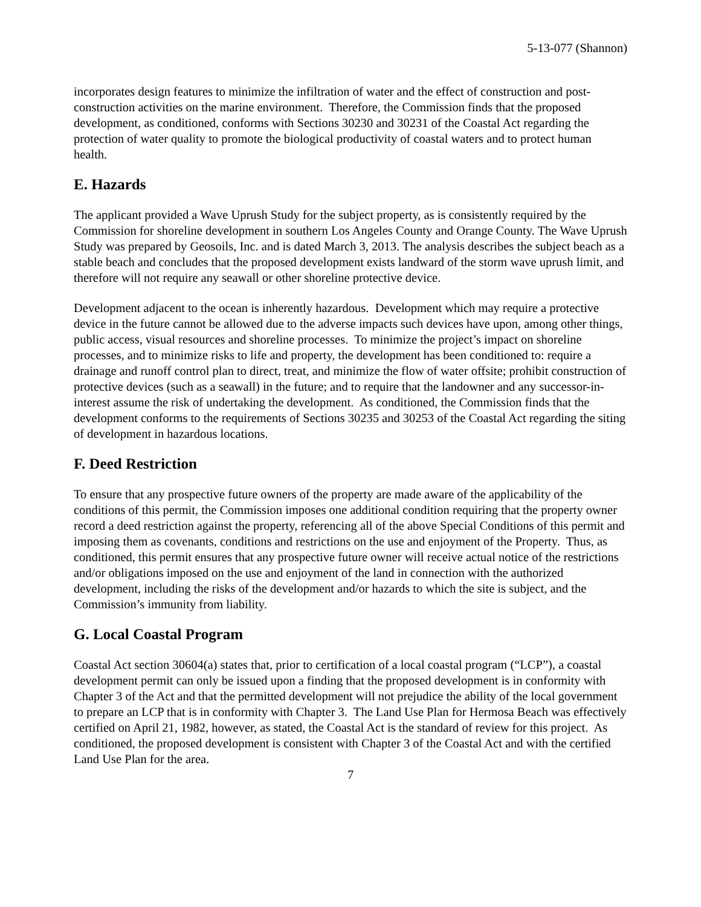5-13-077 (Shannon)
incorporates design features to minimize the infiltration of water and the effect of construction and post-construction activities on the marine environment. Therefore, the Commission finds that the proposed development, as conditioned, conforms with Sections 30230 and 30231 of the Coastal Act regarding the protection of water quality to promote the biological productivity of coastal waters and to protect human health.
E. Hazards
The applicant provided a Wave Uprush Study for the subject property, as is consistently required by the Commission for shoreline development in southern Los Angeles County and Orange County. The Wave Uprush Study was prepared by Geosoils, Inc. and is dated March 3, 2013. The analysis describes the subject beach as a stable beach and concludes that the proposed development exists landward of the storm wave uprush limit, and therefore will not require any seawall or other shoreline protective device.
Development adjacent to the ocean is inherently hazardous. Development which may require a protective device in the future cannot be allowed due to the adverse impacts such devices have upon, among other things, public access, visual resources and shoreline processes. To minimize the project’s impact on shoreline processes, and to minimize risks to life and property, the development has been conditioned to: require a drainage and runoff control plan to direct, treat, and minimize the flow of water offsite; prohibit construction of protective devices (such as a seawall) in the future; and to require that the landowner and any successor-in-interest assume the risk of undertaking the development. As conditioned, the Commission finds that the development conforms to the requirements of Sections 30235 and 30253 of the Coastal Act regarding the siting of development in hazardous locations.
F. Deed Restriction
To ensure that any prospective future owners of the property are made aware of the applicability of the conditions of this permit, the Commission imposes one additional condition requiring that the property owner record a deed restriction against the property, referencing all of the above Special Conditions of this permit and imposing them as covenants, conditions and restrictions on the use and enjoyment of the Property. Thus, as conditioned, this permit ensures that any prospective future owner will receive actual notice of the restrictions and/or obligations imposed on the use and enjoyment of the land in connection with the authorized development, including the risks of the development and/or hazards to which the site is subject, and the Commission’s immunity from liability.
G. Local Coastal Program
Coastal Act section 30604(a) states that, prior to certification of a local coastal program (“LCP”), a coastal development permit can only be issued upon a finding that the proposed development is in conformity with Chapter 3 of the Act and that the permitted development will not prejudice the ability of the local government to prepare an LCP that is in conformity with Chapter 3. The Land Use Plan for Hermosa Beach was effectively certified on April 21, 1982, however, as stated, the Coastal Act is the standard of review for this project. As conditioned, the proposed development is consistent with Chapter 3 of the Coastal Act and with the certified Land Use Plan for the area.
7